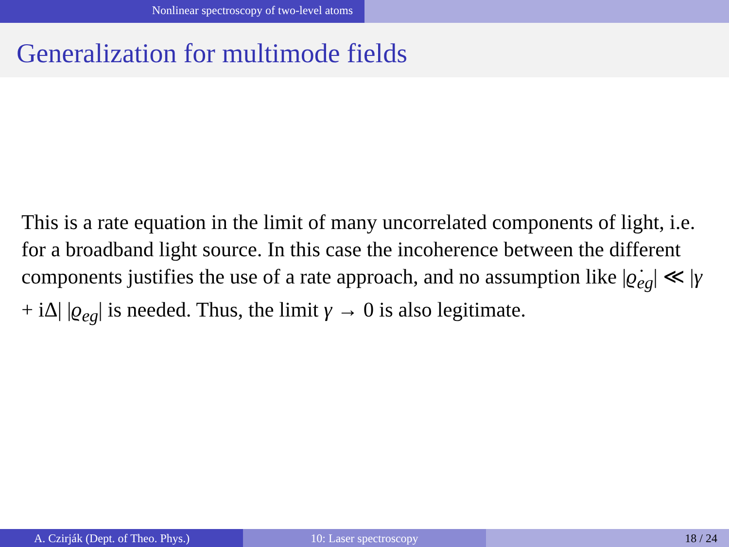Nonlinear spectroscopy of two-level atoms
Generalization for multimode fields
This is a rate equation in the limit of many uncorrelated components of light, i.e. for a broadband light source. In this case the incoherence between the different components justifies the use of a rate approach, and no assumption like |ϱ̇<sub>eg</sub>| ≪ |γ + iΔ| |ϱ<sub>eg</sub>| is needed. Thus, the limit γ → 0 is also legitimate.
A. Czirják (Dept. of Theo. Phys.) 10: Laser spectroscopy 18 / 24